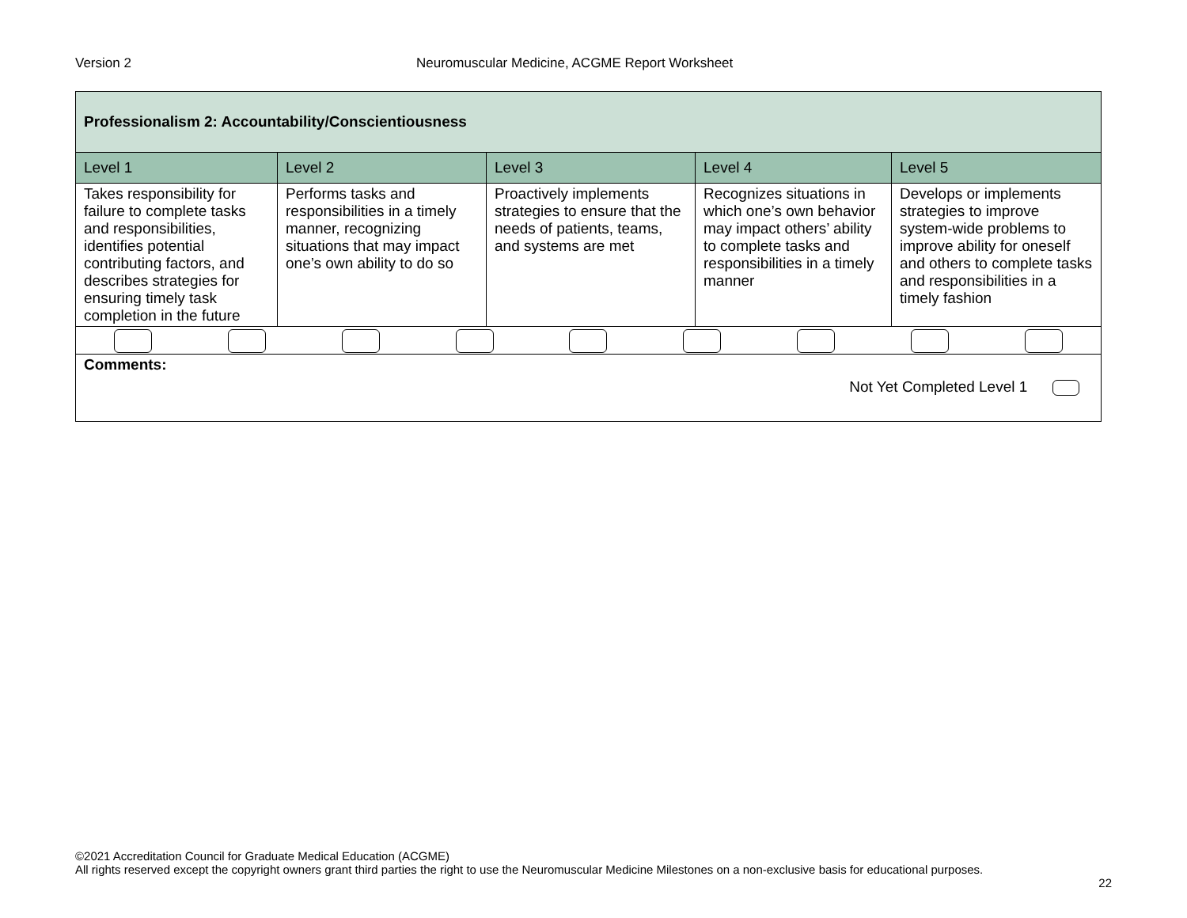Version 2 Neuromuscular Medicine, ACGME Report Worksheet
| Professionalism 2: Accountability/Conscientiousness | | | | |
| Level 1 | Level 2 | Level 3 | Level 4 | Level 5 |
| Takes responsibility for failure to complete tasks and responsibilities, identifies potential contributing factors, and describes strategies for ensuring timely task completion in the future | Performs tasks and responsibilities in a timely manner, recognizing situations that may impact one’s own ability to do so | Proactively implements strategies to ensure that the needs of patients, teams, and systems are met | Recognizes situations in which one’s own behavior may impact others’ ability to complete tasks and responsibilities in a timely manner | Develops or implements strategies to improve system-wide problems to improve ability for oneself and others to complete tasks and responsibilities in a timely fashion |
| Comments: Not Yet Completed Level 1 | | | | |
©2021 Accreditation Council for Graduate Medical Education (ACGME)
All rights reserved except the copyright owners grant third parties the right to use the Neuromuscular Medicine Milestones on a non-exclusive basis for educational purposes.
22